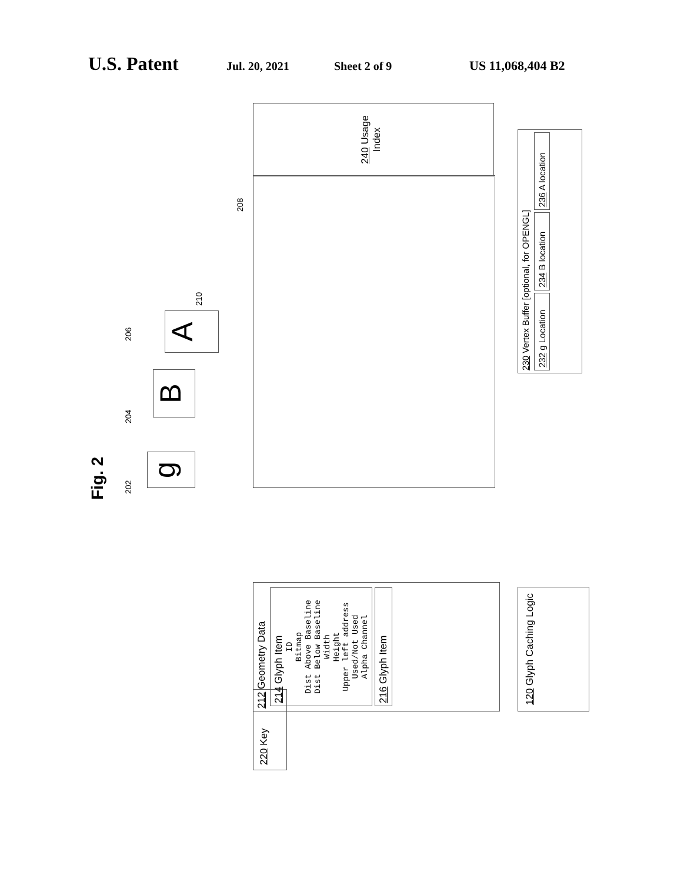U.S. Patent Jul. 20, 2021 Sheet 2 of 9 US 11,068,404 B2
Fig. 2
220 Key
212 Geometry Data
214 Glyph Item
ID
Bitmap
Dist Above Baseline
Dist Below Baseline
Width
Height
Upper left address
Used/Not Used
Alpha Channel
216 Glyph Item
120 Glyph Caching Logic
g B A
202 204 206
210
208
240 Usage Index
230 Vertex Buffer [optional, for OPENGL]
232 g Location 234 B location 236 A location